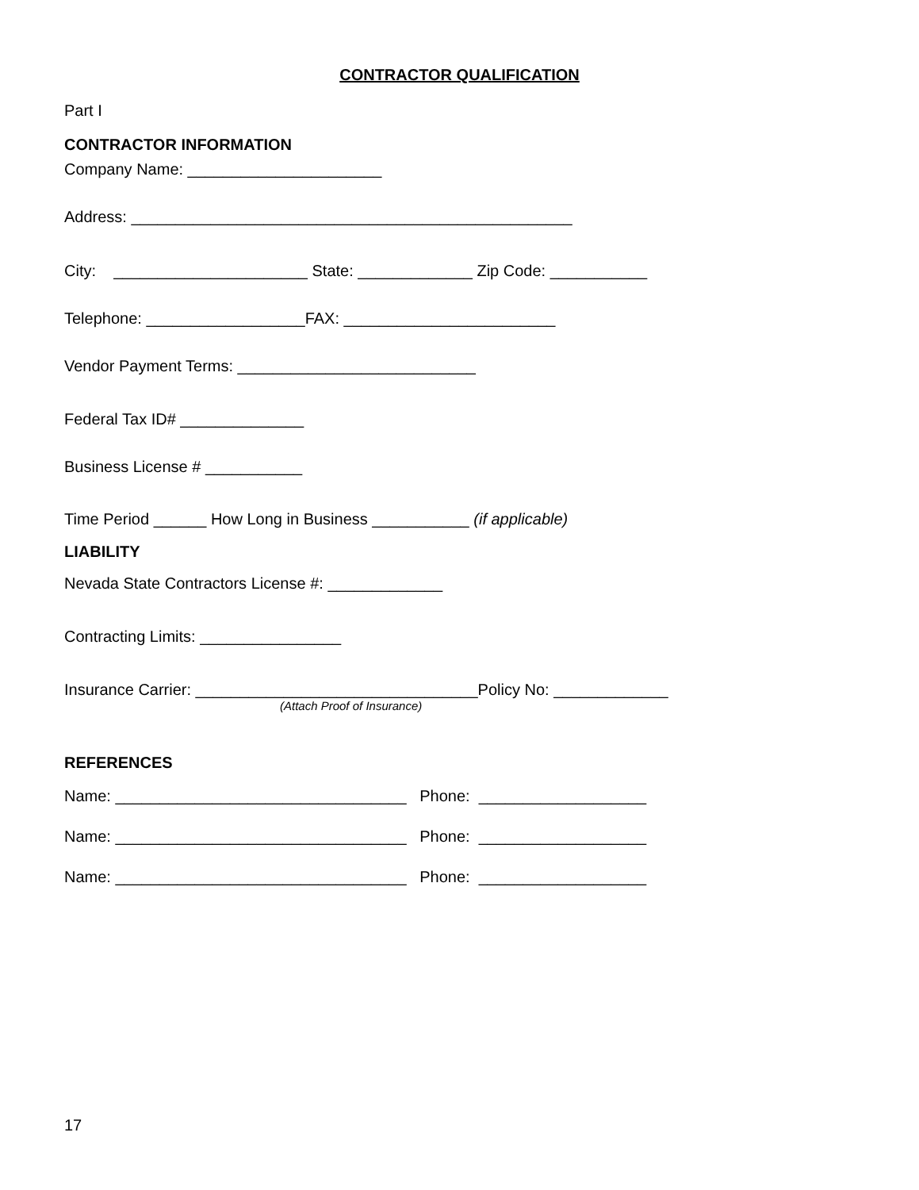CONTRACTOR QUALIFICATION
Part I
CONTRACTOR INFORMATION
Company Name: ______________________
Address: __________________________________________________
City: ______________________ State: _____________ Zip Code: ___________
Telephone: __________________FAX: ________________________
Vendor Payment Terms: ___________________________
Federal Tax ID# ______________
Business License # ___________
Time Period ______ How Long in Business ___________ (if applicable)
LIABILITY
Nevada State Contractors License #: _____________
Contracting Limits: ________________
Insurance Carrier: ________________________________Policy No: _____________
(Attach Proof of Insurance)
REFERENCES
Name: _________________________________ Phone: ___________________
Name: _________________________________ Phone: ___________________
Name: _________________________________ Phone: ___________________
17